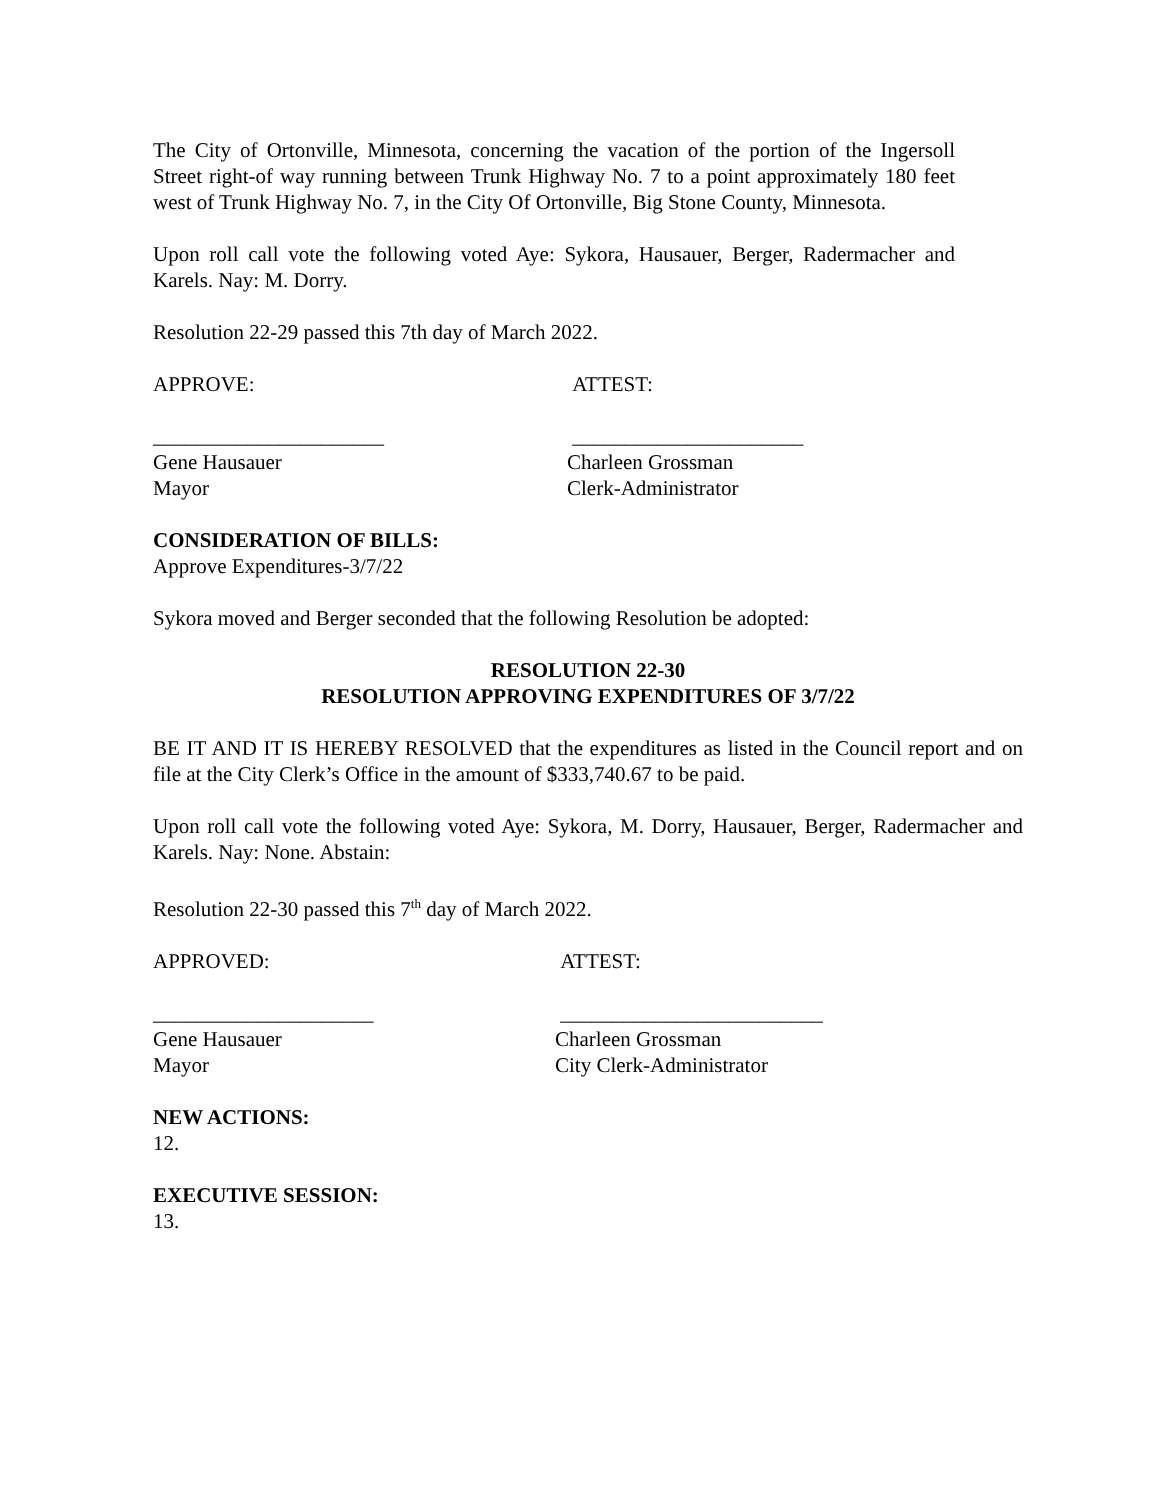The City of Ortonville, Minnesota, concerning the vacation of the portion of the Ingersoll Street right-of way running between Trunk Highway No. 7 to a point approximately 180 feet west of Trunk Highway No. 7, in the City Of Ortonville, Big Stone County, Minnesota.
Upon roll call vote the following voted Aye: Sykora, Hausauer, Berger, Radermacher and Karels. Nay: M. Dorry.
Resolution 22-29 passed this 7th day of March 2022.
APPROVE: ATTEST:
______________________ ______________________
Gene Hausauer Charleen Grossman
Mayor Clerk-Administrator
CONSIDERATION OF BILLS:
Approve Expenditures-3/7/22
Sykora moved and Berger seconded that the following Resolution be adopted:
RESOLUTION 22-30
RESOLUTION APPROVING EXPENDITURES OF 3/7/22
BE IT AND IT IS HEREBY RESOLVED that the expenditures as listed in the Council report and on file at the City Clerk’s Office in the amount of $333,740.67 to be paid.
Upon roll call vote the following voted Aye: Sykora, M. Dorry, Hausauer, Berger, Radermacher and Karels. Nay: None. Abstain:
Resolution 22-30 passed this 7<sup>th</sup> day of March 2022.
APPROVED: ATTEST:
_____________________ _________________________
Gene Hausauer Charleen Grossman
Mayor City Clerk-Administrator
NEW ACTIONS:
12.
EXECUTIVE SESSION:
13.